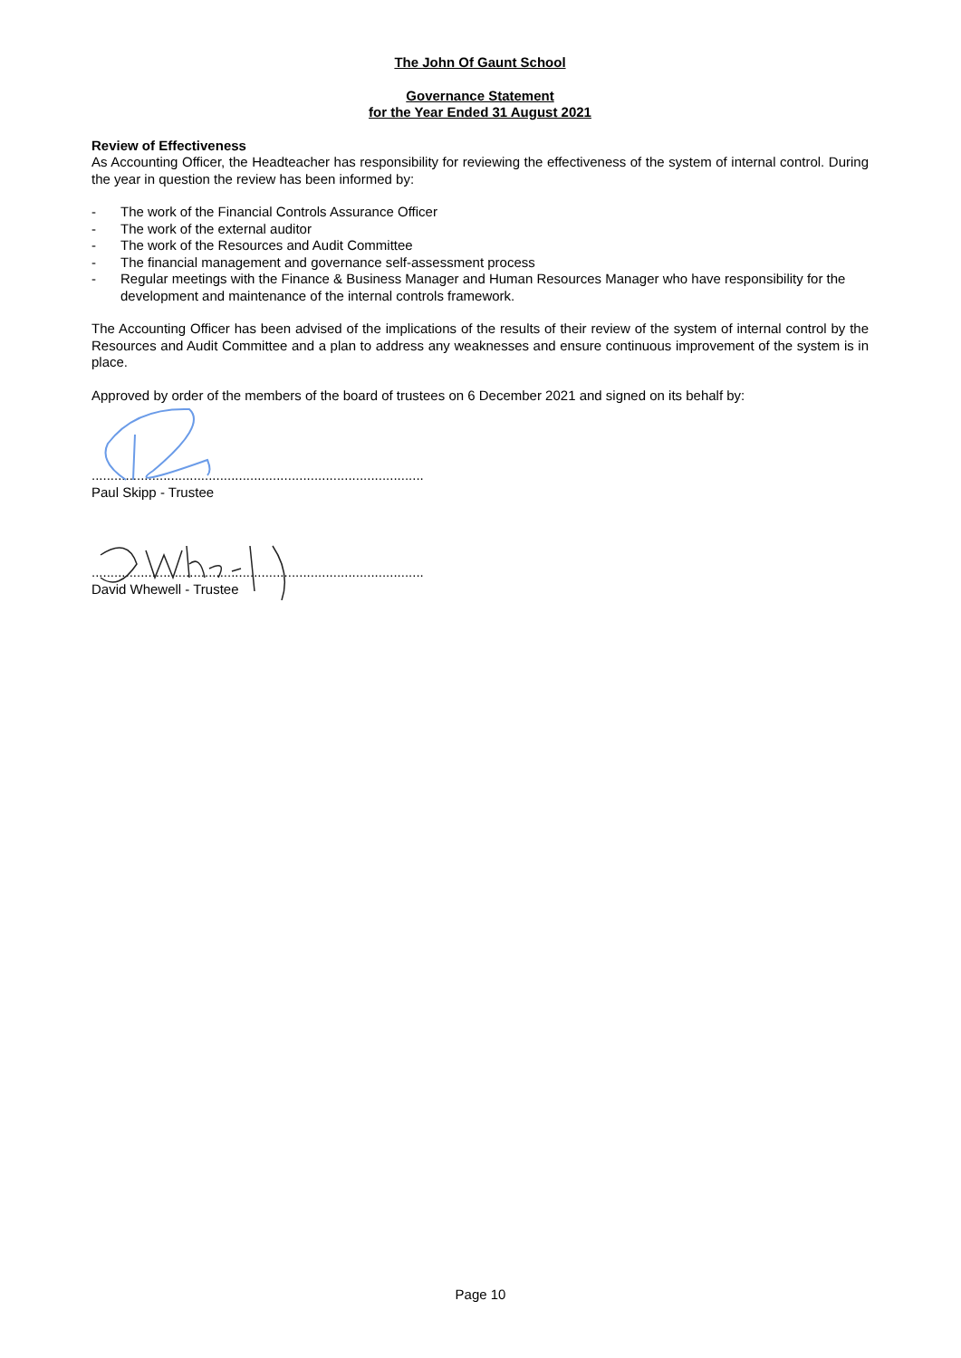The John Of Gaunt School
Governance Statement
for the Year Ended 31 August 2021
Review of Effectiveness
As Accounting Officer, the Headteacher has responsibility for reviewing the effectiveness of the system of internal control. During the year in question the review has been informed by:
- The work of the Financial Controls Assurance Officer
- The work of the external auditor
- The work of the Resources and Audit Committee
- The financial management and governance self-assessment process
- Regular meetings with the Finance & Business Manager and Human Resources Manager who have responsibility for the development and maintenance of the internal controls framework.
The Accounting Officer has been advised of the implications of the results of their review of the system of internal control by the Resources and Audit Committee and a plan to address any weaknesses and ensure continuous improvement of the system is in place.
Approved by order of the members of the board of trustees on 6 December 2021 and signed on its behalf by:
........................................................................................
Paul Skipp - Trustee
........................................................................................
David Whewell - Trustee
Page 10